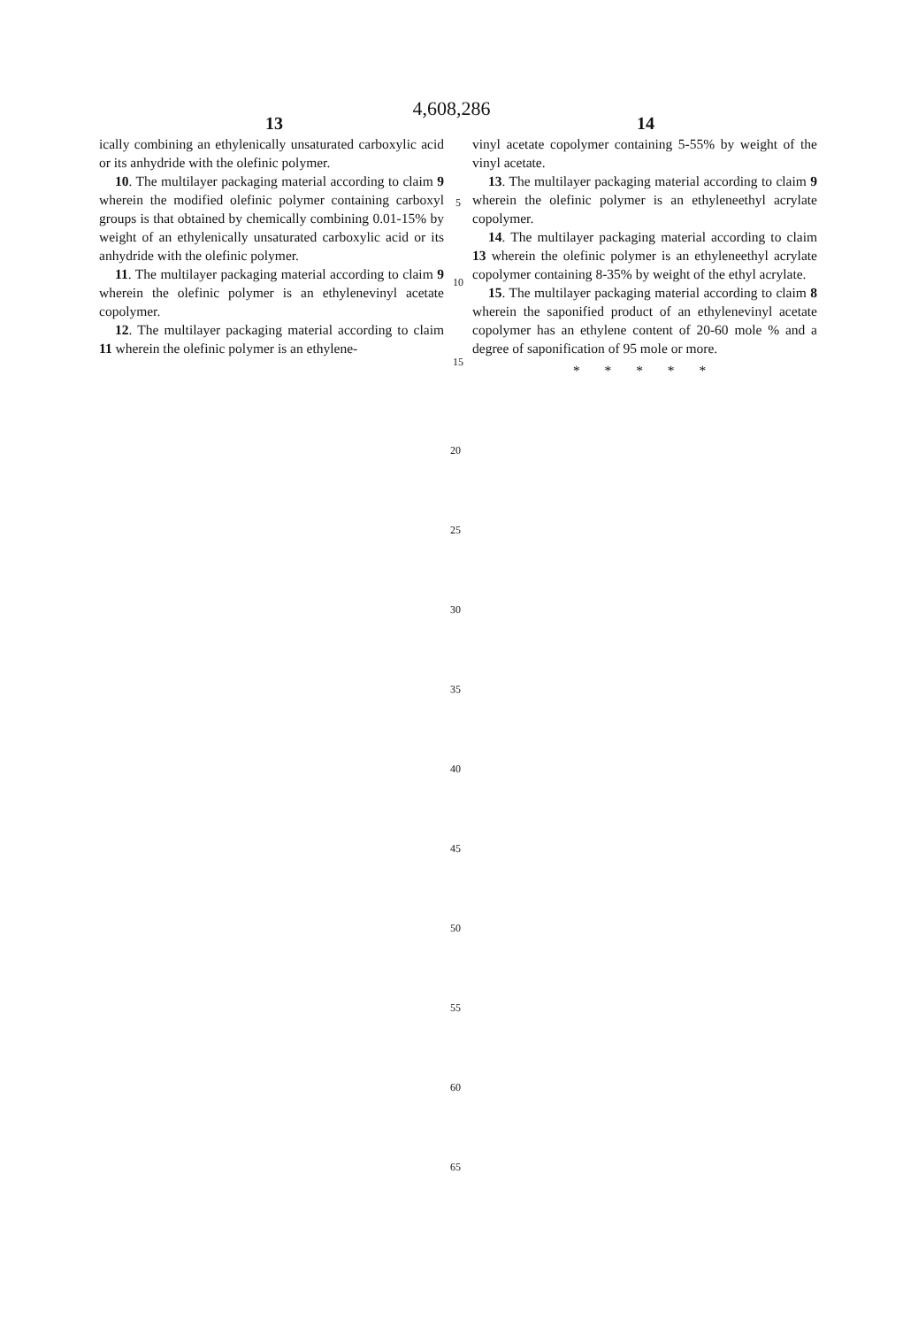4,608,286
13 14
ically combining an ethylenically unsaturated carboxylic acid or its anhydride with the olefinic polymer.
10. The multilayer packaging material according to claim 9 wherein the modified olefinic polymer containing carboxyl groups is that obtained by chemically combining 0.01-15% by weight of an ethylenically unsaturated carboxylic acid or its anhydride with the olefinic polymer.
11. The multilayer packaging material according to claim 9 wherein the olefinic polymer is an ethylenevinyl acetate copolymer.
12. The multilayer packaging material according to claim 11 wherein the olefinic polymer is an ethylene-
5
10
15
vinyl acetate copolymer containing 5-55% by weight of the vinyl acetate.
13. The multilayer packaging material according to claim 9 wherein the olefinic polymer is an ethyleneethyl acrylate copolymer.
14. The multilayer packaging material according to claim 13 wherein the olefinic polymer is an ethyleneethyl acrylate copolymer containing 8-35% by weight of the ethyl acrylate.
15. The multilayer packaging material according to claim 8 wherein the saponified product of an ethylenevinyl acetate copolymer has an ethylene content of 20-60 mole % and a degree of saponification of 95 mole or more.
* * * * *
20
25
30
35
40
45
50
55
60
65